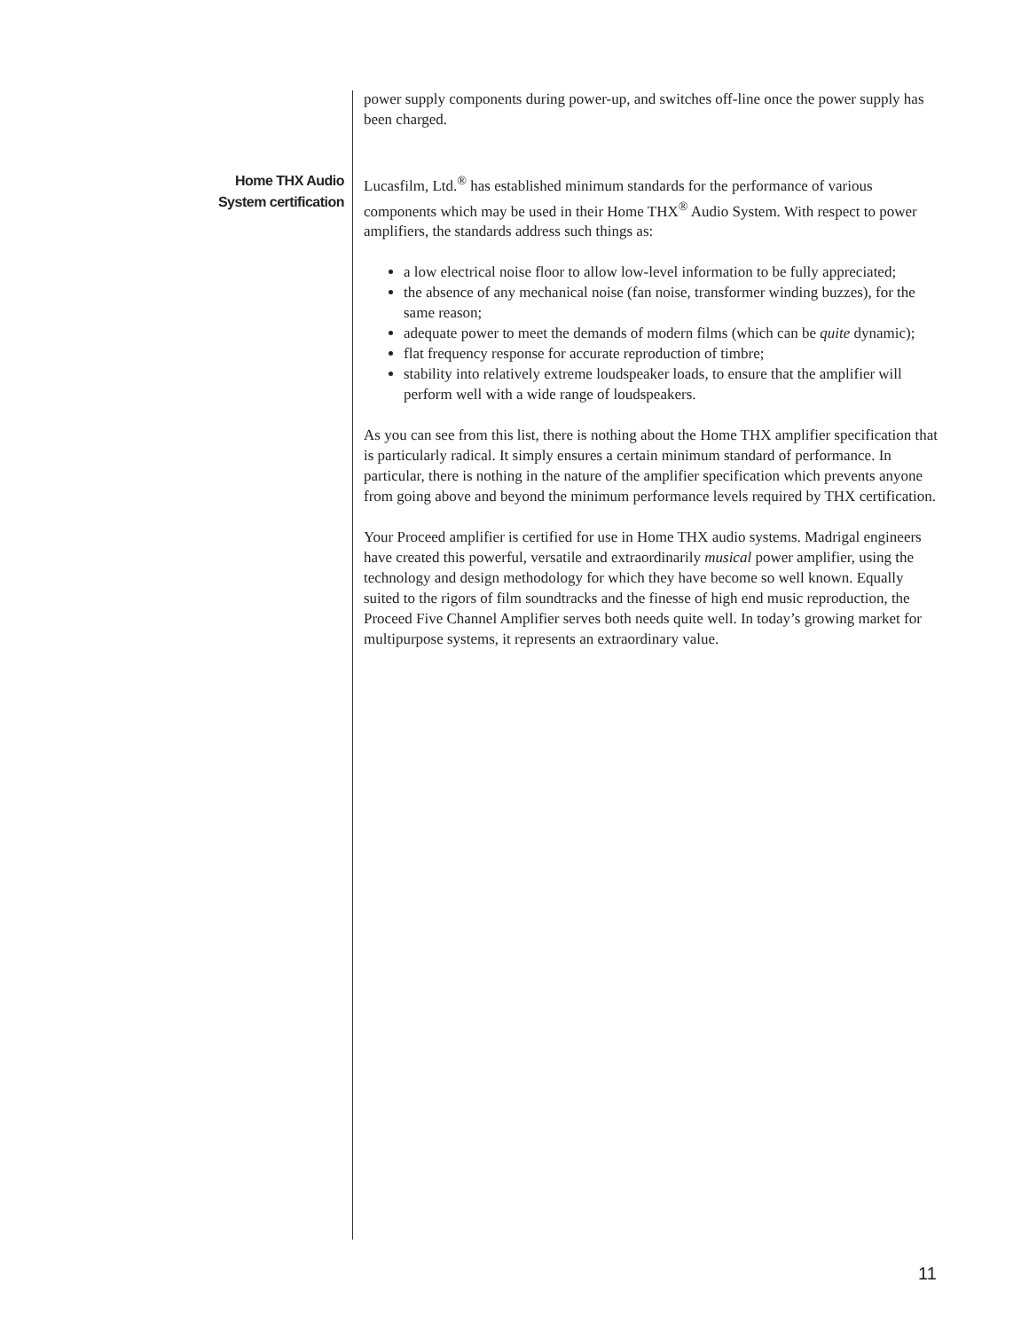power supply components during power-up, and switches off-line once the power supply has been charged.
Home THX Audio
System certification
Lucasfilm, Ltd.<sup>®</sup> has established minimum standards for the performance of various components which may be used in their Home THX<sup>®</sup> Audio System. With respect to power amplifiers, the standards address such things as:
a low electrical noise floor to allow low-level information to be fully appreciated;
the absence of any mechanical noise (fan noise, transformer winding buzzes), for the same reason;
adequate power to meet the demands of modern films (which can be quite dynamic);
flat frequency response for accurate reproduction of timbre;
stability into relatively extreme loudspeaker loads, to ensure that the amplifier will perform well with a wide range of loudspeakers.
As you can see from this list, there is nothing about the Home THX amplifier specification that is particularly radical. It simply ensures a certain minimum standard of performance. In particular, there is nothing in the nature of the amplifier specification which prevents anyone from going above and beyond the minimum performance levels required by THX certification.
Your Proceed amplifier is certified for use in Home THX audio systems. Madrigal engineers have created this powerful, versatile and extraordinarily musical power amplifier, using the technology and design methodology for which they have become so well known. Equally suited to the rigors of film soundtracks and the finesse of high end music reproduction, the Proceed Five Channel Amplifier serves both needs quite well. In today’s growing market for multipurpose systems, it represents an extraordinary value.
11